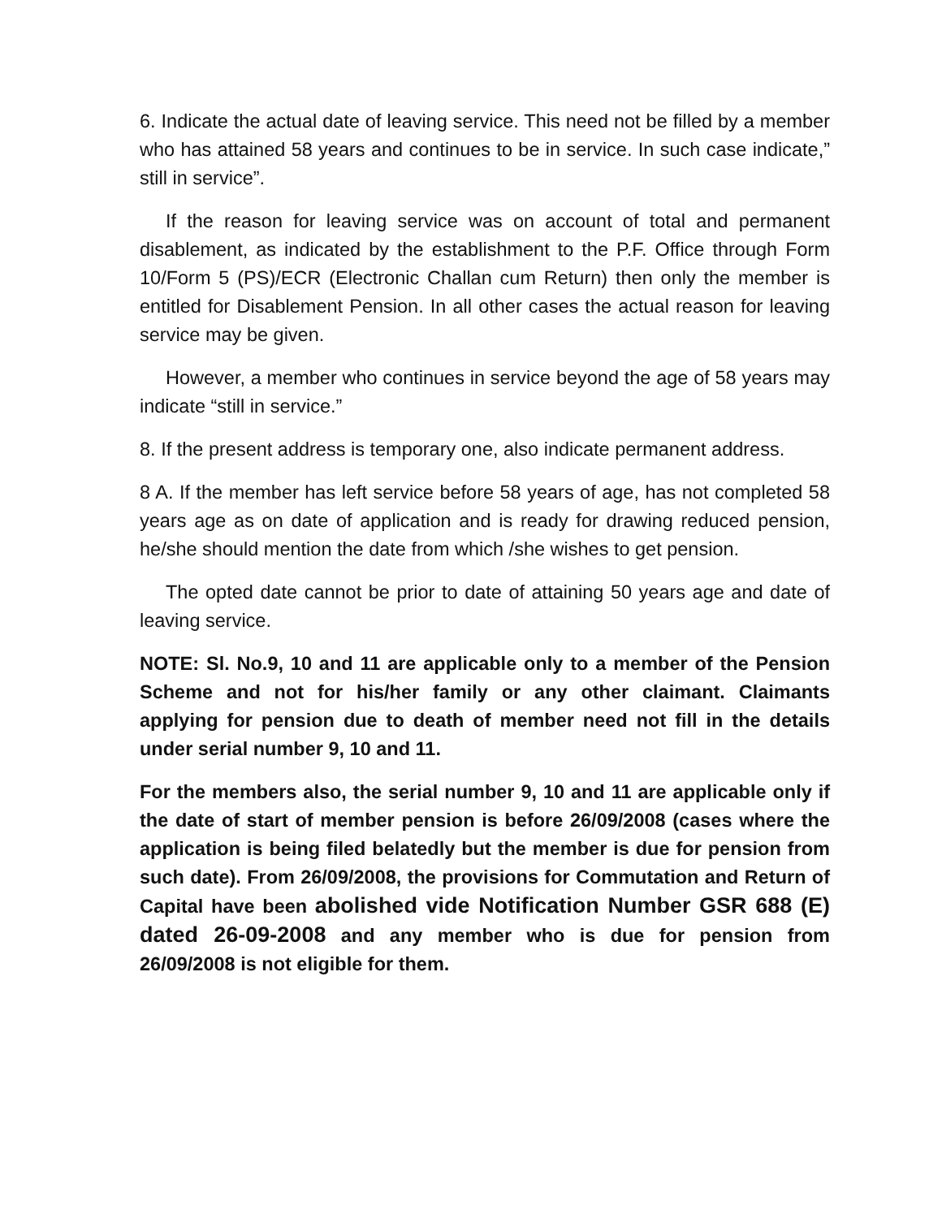6. Indicate the actual date of leaving service. This need not be filled by a member who has attained 58 years and continues to be in service. In such case indicate,” still in service”.
If the reason for leaving service was on account of total and permanent disablement, as indicated by the establishment to the P.F. Office through Form 10/Form 5 (PS)/ECR (Electronic Challan cum Return) then only the member is entitled for Disablement Pension. In all other cases the actual reason for leaving service may be given.
However, a member who continues in service beyond the age of 58 years may indicate “still in service.”
8. If the present address is temporary one, also indicate permanent address.
8 A. If the member has left service before 58 years of age, has not completed 58 years age as on date of application and is ready for drawing reduced pension, he/she should mention the date from which /she wishes to get pension.
The opted date cannot be prior to date of attaining 50 years age and date of leaving service.
NOTE: Sl. No.9, 10 and 11 are applicable only to a member of the Pension Scheme and not for his/her family or any other claimant. Claimants applying for pension due to death of member need not fill in the details under serial number 9, 10 and 11.
For the members also, the serial number 9, 10 and 11 are applicable only if the date of start of member pension is before 26/09/2008 (cases where the application is being filed belatedly but the member is due for pension from such date). From 26/09/2008, the provisions for Commutation and Return of Capital have been abolished vide Notification Number GSR 688 (E) dated 26-09-2008 and any member who is due for pension from 26/09/2008 is not eligible for them.